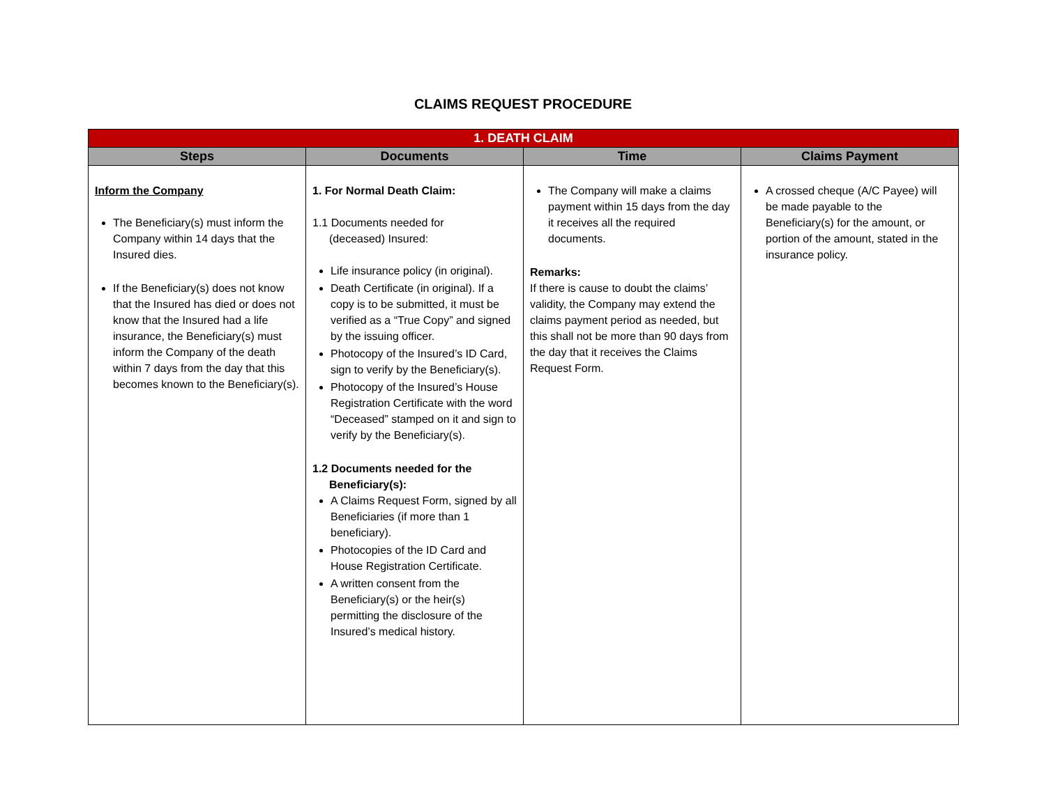CLAIMS REQUEST PROCEDURE
| 1. DEATH CLAIM | | | |
| Steps | Documents | Time | Claims Payment |
| Inform the Company The Beneficiary(s) must inform the Company within 14 days that the Insured dies. If the Beneficiary(s) does not know that the Insured has died or does not know that the Insured had a life insurance, the Beneficiary(s) must inform the Company of the death within 7 days from the day that this becomes known to the Beneficiary(s). | 1. For Normal Death Claim: 1.1 Documents needed for (deceased) Insured: Life insurance policy (in original). Death Certificate (in original). If a copy is to be submitted, it must be verified as a “True Copy” and signed by the issuing officer. Photocopy of the Insured’s ID Card, sign to verify by the Beneficiary(s). Photocopy of the Insured’s House Registration Certificate with the word “Deceased” stamped on it and sign to verify by the Beneficiary(s). 1.2 Documents needed for the Beneficiary(s): A Claims Request Form, signed by all Beneficiaries (if more than 1 beneficiary). Photocopies of the ID Card and House Registration Certificate. A written consent from the Beneficiary(s) or the heir(s) permitting the disclosure of the Insured’s medical history. | The Company will make a claims payment within 15 days from the day it receives all the required documents. Remarks: If there is cause to doubt the claims’ validity, the Company may extend the claims payment period as needed, but this shall not be more than 90 days from the day that it receives the Claims Request Form. | A crossed cheque (A/C Payee) will be made payable to the Beneficiary(s) for the amount, or portion of the amount, stated in the insurance policy. |